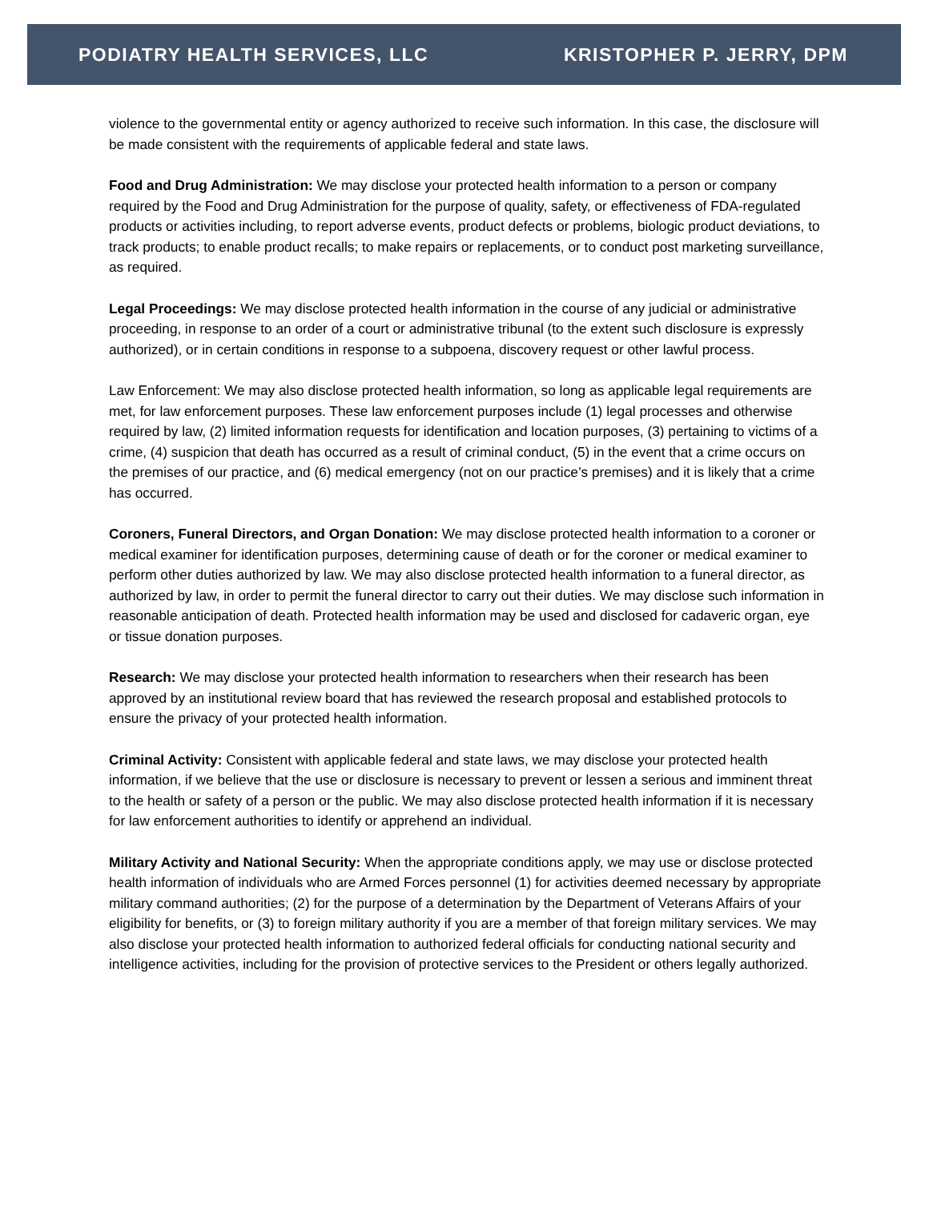PODIATRY HEALTH SERVICES, LLC KRISTOPHER P. JERRY, DPM
violence to the governmental entity or agency authorized to receive such information. In this case, the disclosure will be made consistent with the requirements of applicable federal and state laws.
Food and Drug Administration: We may disclose your protected health information to a person or company required by the Food and Drug Administration for the purpose of quality, safety, or effectiveness of FDA-regulated products or activities including, to report adverse events, product defects or problems, biologic product deviations, to track products; to enable product recalls; to make repairs or replacements, or to conduct post marketing surveillance, as required.
Legal Proceedings: We may disclose protected health information in the course of any judicial or administrative proceeding, in response to an order of a court or administrative tribunal (to the extent such disclosure is expressly authorized), or in certain conditions in response to a subpoena, discovery request or other lawful process.
Law Enforcement: We may also disclose protected health information, so long as applicable legal requirements are met, for law enforcement purposes. These law enforcement purposes include (1) legal processes and otherwise required by law, (2) limited information requests for identification and location purposes, (3) pertaining to victims of a crime, (4) suspicion that death has occurred as a result of criminal conduct, (5) in the event that a crime occurs on the premises of our practice, and (6) medical emergency (not on our practice’s premises) and it is likely that a crime has occurred.
Coroners, Funeral Directors, and Organ Donation: We may disclose protected health information to a coroner or medical examiner for identification purposes, determining cause of death or for the coroner or medical examiner to perform other duties authorized by law. We may also disclose protected health information to a funeral director, as authorized by law, in order to permit the funeral director to carry out their duties. We may disclose such information in reasonable anticipation of death. Protected health information may be used and disclosed for cadaveric organ, eye or tissue donation purposes.
Research: We may disclose your protected health information to researchers when their research has been approved by an institutional review board that has reviewed the research proposal and established protocols to ensure the privacy of your protected health information.
Criminal Activity: Consistent with applicable federal and state laws, we may disclose your protected health information, if we believe that the use or disclosure is necessary to prevent or lessen a serious and imminent threat to the health or safety of a person or the public. We may also disclose protected health information if it is necessary for law enforcement authorities to identify or apprehend an individual.
Military Activity and National Security: When the appropriate conditions apply, we may use or disclose protected health information of individuals who are Armed Forces personnel (1) for activities deemed necessary by appropriate military command authorities; (2) for the purpose of a determination by the Department of Veterans Affairs of your eligibility for benefits, or (3) to foreign military authority if you are a member of that foreign military services. We may also disclose your protected health information to authorized federal officials for conducting national security and intelligence activities, including for the provision of protective services to the President or others legally authorized.